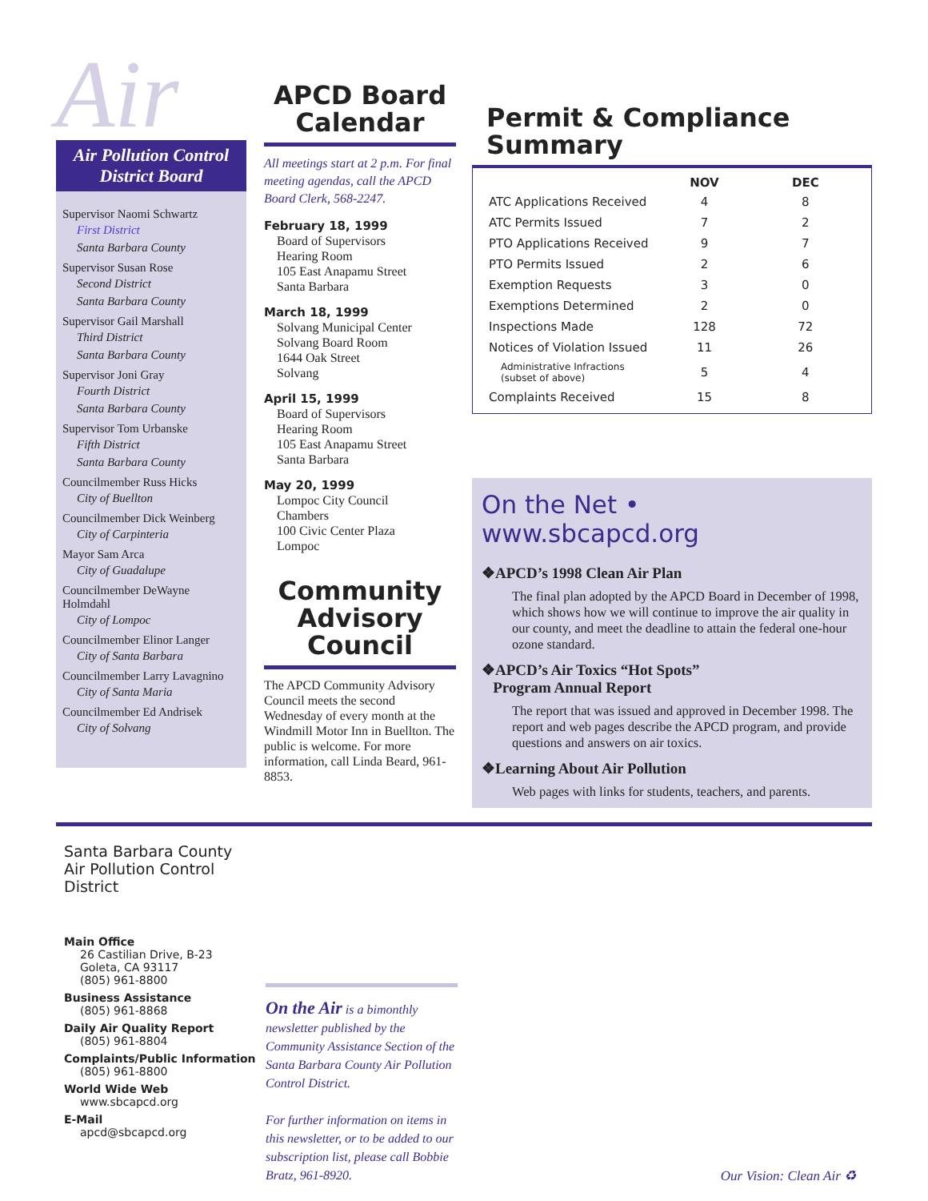Air
Air Pollution Control District Board
Supervisor Naomi Schwartz
First District
Santa Barbara County
Supervisor Susan Rose
Second District
Santa Barbara County
Supervisor Gail Marshall
Third District
Santa Barbara County
Supervisor Joni Gray
Fourth District
Santa Barbara County
Supervisor Tom Urbanske
Fifth District
Santa Barbara County
Councilmember Russ Hicks
City of Buellton
Councilmember Dick Weinberg
City of Carpinteria
Mayor Sam Arca
City of Guadalupe
Councilmember DeWayne Holmdahl
City of Lompoc
Councilmember Elinor Langer
City of Santa Barbara
Councilmember Larry Lavagnino
City of Santa Maria
Councilmember Ed Andrisek
City of Solvang
APCD Board Calendar
All meetings start at 2 p.m. For final meeting agendas, call the APCD Board Clerk, 568-2247.
February 18, 1999
Board of Supervisors
Hearing Room
105 East Anapamu Street
Santa Barbara
March 18, 1999
Solvang Municipal Center
Solvang Board Room
1644 Oak Street
Solvang
April 15, 1999
Board of Supervisors
Hearing Room
105 East Anapamu Street
Santa Barbara
May 20, 1999
Lompoc City Council
Chambers
100 Civic Center Plaza
Lompoc
Community Advisory Council
The APCD Community Advisory Council meets the second Wednesday of every month at the Windmill Motor Inn in Buellton. The public is welcome. For more information, call Linda Beard, 961-8853.
Permit & Compliance Summary
| | NOV | DEC |
| --- | --- | --- |
| ATC Applications Received | 4 | 8 |
| ATC Permits Issued | 7 | 2 |
| PTO Applications Received | 9 | 7 |
| PTO Permits Issued | 2 | 6 |
| Exemption Requests | 3 | 0 |
| Exemptions Determined | 2 | 0 |
| Inspections Made | 128 | 72 |
| Notices of Violation Issued | 11 | 26 |
| Administrative Infractions (subset of above) | 5 | 4 |
| Complaints Received | 15 | 8 |
On the Net • www.sbcapcd.org
❖APCD’s 1998 Clean Air Plan
The final plan adopted by the APCD Board in December of 1998, which shows how we will continue to improve the air quality in our county, and meet the deadline to attain the federal one-hour ozone standard.
❖APCD’s Air Toxics “Hot Spots”
Program Annual Report
The report that was issued and approved in December 1998. The report and web pages describe the APCD program, and provide questions and answers on air toxics.
❖Learning About Air Pollution
Web pages with links for students, teachers, and parents.
Santa Barbara County
Air Pollution Control District
Main Office
26 Castilian Drive, B-23
Goleta, CA 93117
(805) 961-8800
Business Assistance
(805) 961-8868
Daily Air Quality Report
(805) 961-8804
Complaints/Public Information
(805) 961-8800
World Wide Web
www.sbcapcd.org
E-Mail
apcd@sbcapcd.org
On the Air is a bimonthly newsletter published by the Community Assistance Section of the Santa Barbara County Air Pollution Control District.
For further information on items in this newsletter, or to be added to our subscription list, please call Bobbie Bratz, 961-8920.
Our Vision: Clean Air ♻